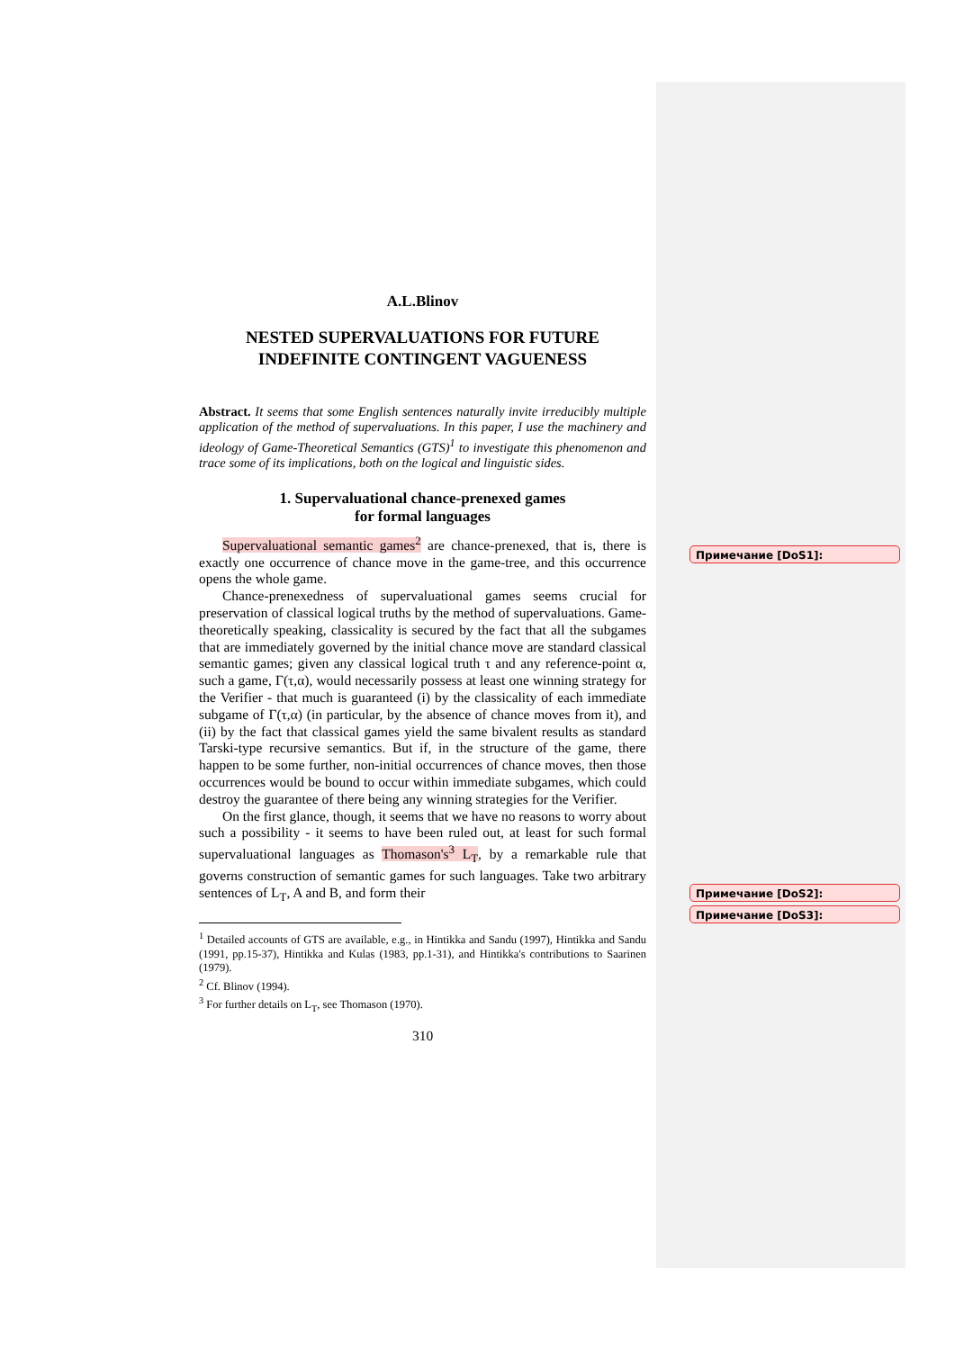Примечание [DoS1]:
Примечание [DoS2]:
Примечание [DoS3]:
A.L.Blinov
NESTED SUPERVALUATIONS FOR FUTURE
INDEFINITE CONTINGENT VAGUENESS
Abstract. It seems that some English sentences naturally invite irreducibly multiple application of the method of supervaluations. In this paper, I use the machinery and ideology of Game-Theoretical Semantics (GTS)<sup>1</sup> to investigate this phenomenon and trace some of its implications, both on the logical and linguistic sides.
1. Supervaluational chance-prenexed games
for formal languages
Supervaluational semantic games<sup>2</sup> are chance-prenexed, that is, there is exactly one occurrence of chance move in the game-tree, and this occurrence opens the whole game.
Chance-prenexedness of supervaluational games seems crucial for preservation of classical logical truths by the method of supervaluations. Game-theoretically speaking, classicality is secured by the fact that all the subgames that are immediately governed by the initial chance move are standard classical semantic games; given any classical logical truth τ and any reference-point α, such a game, Γ(τ,α), would necessarily possess at least one winning strategy for the Verifier - that much is guaranteed (i) by the classicality of each immediate subgame of Γ(τ,α) (in particular, by the absence of chance moves from it), and (ii) by the fact that classical games yield the same bivalent results as standard Tarski-type recursive semantics. But if, in the structure of the game, there happen to be some further, non-initial occurrences of chance moves, then those occurrences would be bound to occur within immediate subgames, which could destroy the guarantee of there being any winning strategies for the Verifier.
On the first glance, though, it seems that we have no reasons to worry about such a possibility - it seems to have been ruled out, at least for such formal supervaluational languages as Thomason's<sup>3</sup> L<sub>T</sub>, by a remarkable rule that governs construction of semantic games for such languages. Take two arbitrary sentences of L<sub>T</sub>, A and B, and form their
<sup>1</sup> Detailed accounts of GTS are available, e.g., in Hintikka and Sandu (1997), Hintikka and Sandu (1991, pp.15-37), Hintikka and Kulas (1983, pp.1-31), and Hintikka's contributions to Saarinen (1979).
<sup>2</sup> Cf. Blinov (1994).
<sup>3</sup> For further details on L<sub>T</sub>, see Thomason (1970).
310